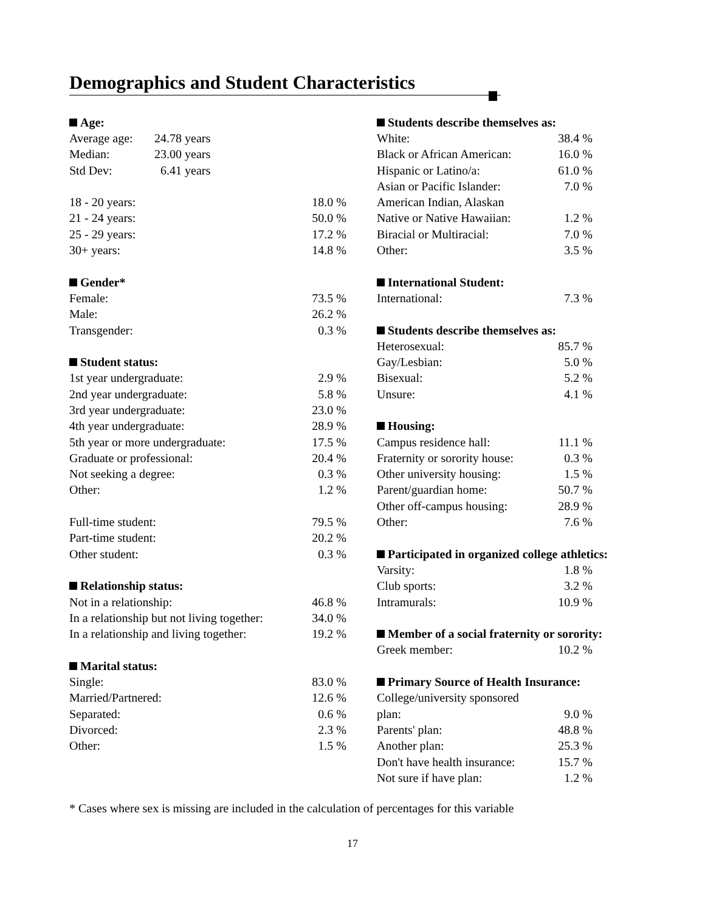Demographics and Student Characteristics
| Age: | | |
| --- | --- | --- |
| Average age: | 24.78 years | |
| Median: | 23.00 years | |
| Std Dev: | 6.41 years | |
| 18 - 20 years: | | 18.0 % |
| 21 - 24 years: | | 50.0 % |
| 25 - 29 years: | | 17.2 % |
| 30+ years: | | 14.8 % |
| Gender* | | |
| Female: | | 73.5 % |
| Male: | | 26.2 % |
| Transgender: | | 0.3 % |
| Student status: | | |
| 1st year undergraduate: | | 2.9 % |
| 2nd year undergraduate: | | 5.8 % |
| 3rd year undergraduate: | | 23.0 % |
| 4th year undergraduate: | | 28.9 % |
| 5th year or more undergraduate: | | 17.5 % |
| Graduate or professional: | | 20.4 % |
| Not seeking a degree: | | 0.3 % |
| Other: | | 1.2 % |
| Full-time student: | | 79.5 % |
| Part-time student: | | 20.2 % |
| Other student: | | 0.3 % |
| Relationship status: | | |
| Not in a relationship: | | 46.8 % |
| In a relationship but not living together: | | 34.0 % |
| In a relationship and living together: | | 19.2 % |
| Marital status: | | |
| Single: | | 83.0 % |
| Married/Partnered: | | 12.6 % |
| Separated: | | 0.6 % |
| Divorced: | | 2.3 % |
| Other: | | 1.5 % |
| Students describe themselves as: | | |
| --- | --- | --- |
| White: | 38.4 % | |
| Black or African American: | 16.0 % | |
| Hispanic or Latino/a: | 61.0 % | |
| Asian or Pacific Islander: | 7.0 % | |
| American Indian, Alaskan | | |
| Native or Native Hawaiian: | 1.2 % | |
| Biracial or Multiracial: | 7.0 % | |
| Other: | 3.5 % | |
| International Student: | | |
| International: | 7.3 % | |
| Students describe themselves as: | | |
| Heterosexual: | 85.7 % | |
| Gay/Lesbian: | 5.0 % | |
| Bisexual: | 5.2 % | |
| Unsure: | 4.1 % | |
| Housing: | | |
| Campus residence hall: | 11.1 % | |
| Fraternity or sorority house: | 0.3 % | |
| Other university housing: | 1.5 % | |
| Parent/guardian home: | 50.7 % | |
| Other off-campus housing: | 28.9 % | |
| Other: | 7.6 % | |
| Participated in organized college athletics: | | |
| Varsity: | 1.8 % | |
| Club sports: | 3.2 % | |
| Intramurals: | 10.9 % | |
| Member of a social fraternity or sorority: | | |
| Greek member: | 10.2 % | |
| Primary Source of Health Insurance: | | |
| College/university sponsored | | |
| plan: | 9.0 % | |
| Parents' plan: | 48.8 % | |
| Another plan: | 25.3 % | |
| Don't have health insurance: | 15.7 % | |
| Not sure if have plan: | 1.2 % | |
* Cases where sex is missing are included in the calculation of percentages for this variable
17